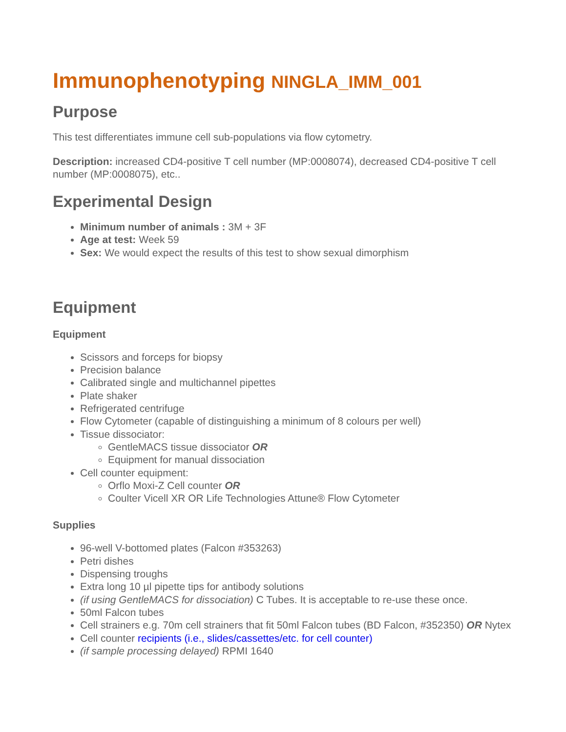Immunophenotyping NINGLA_IMM_001
Purpose
This test differentiates immune cell sub-populations via flow cytometry.
Description: increased CD4-positive T cell number (MP:0008074), decreased CD4-positive T cell number (MP:0008075), etc..
Experimental Design
Minimum number of animals : 3M + 3F
Age at test: Week 59
Sex: We would expect the results of this test to show sexual dimorphism
Equipment
Equipment
Scissors and forceps for biopsy
Precision balance
Calibrated single and multichannel pipettes
Plate shaker
Refrigerated centrifuge
Flow Cytometer (capable of distinguishing a minimum of 8 colours per well)
Tissue dissociator:
GentleMACS tissue dissociator OR
Equipment for manual dissociation
Cell counter equipment:
Orflo Moxi-Z Cell counter OR
Coulter Vicell XR OR Life Technologies Attune® Flow Cytometer
Supplies
96-well V-bottomed plates (Falcon #353263)
Petri dishes
Dispensing troughs
Extra long 10 µl pipette tips for antibody solutions
(if using GentleMACS for dissociation) C Tubes. It is acceptable to re-use these once.
50ml Falcon tubes
Cell strainers e.g. 70m cell strainers that fit 50ml Falcon tubes (BD Falcon, #352350) OR Nytex
Cell counter recipients (i.e., slides/cassettes/etc. for cell counter)
(if sample processing delayed) RPMI 1640